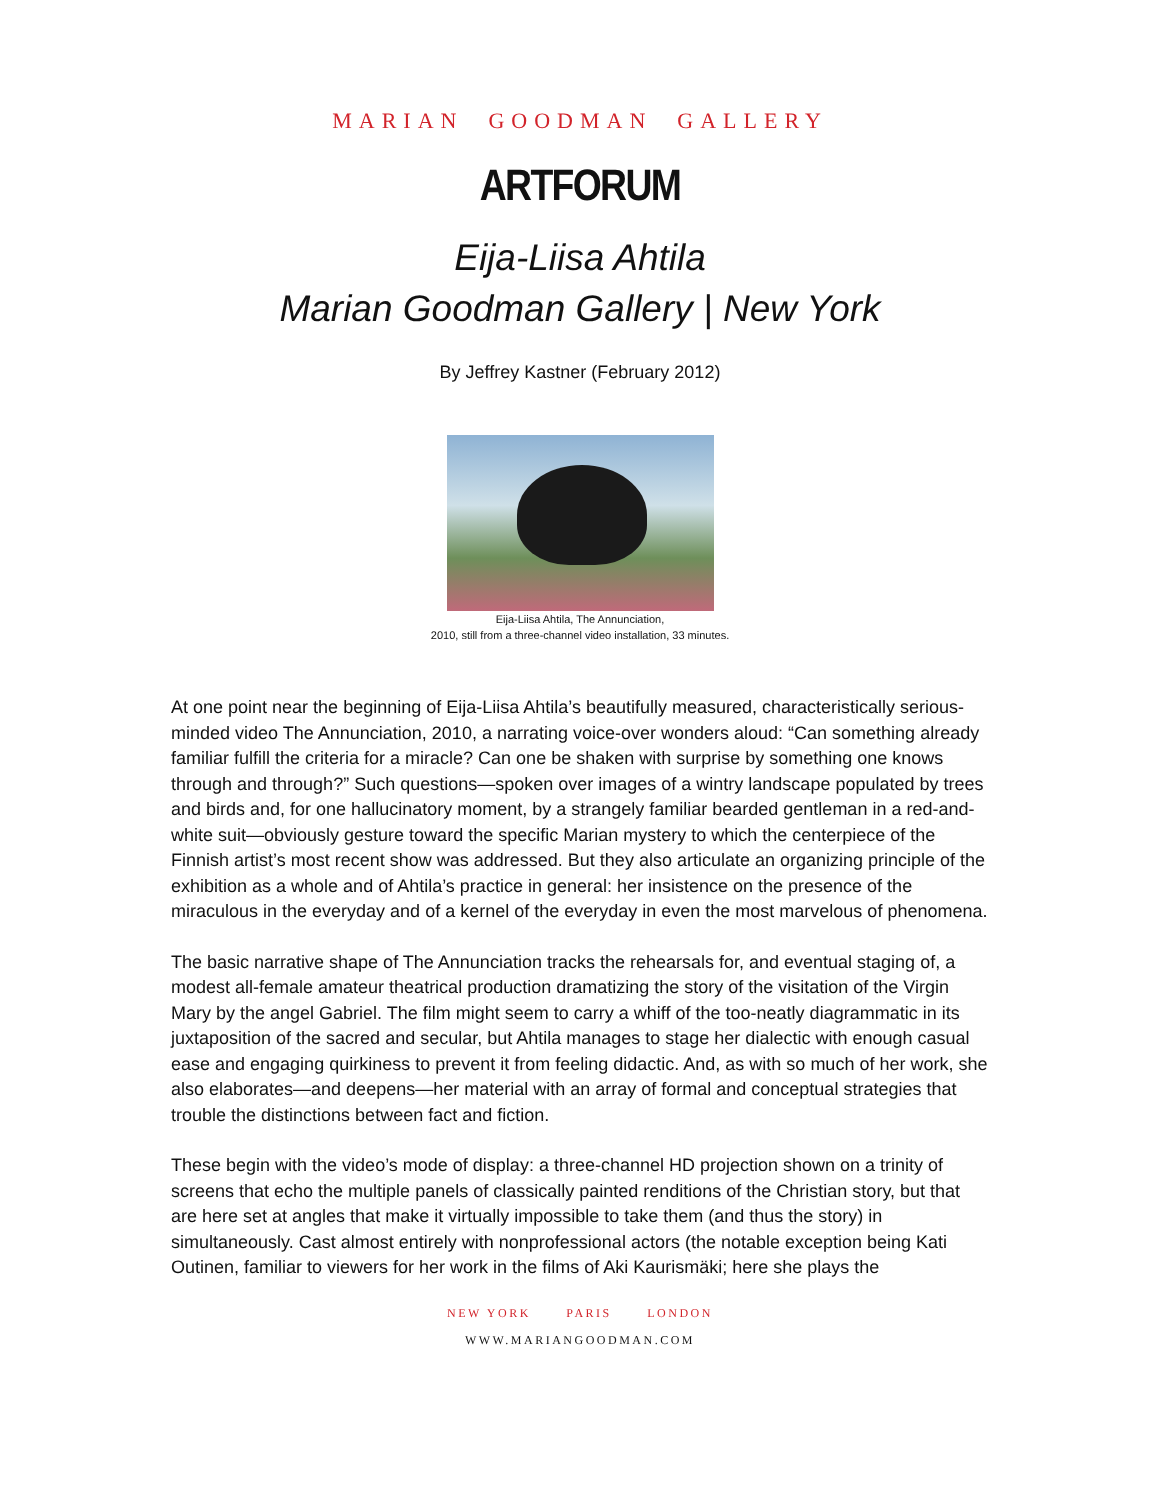MARIAN GOODMAN GALLERY
ARTFORUM
Eija-Liisa Ahtila
Marian Goodman Gallery | New York
By Jeffrey Kastner (February 2012)
Eija-Liisa Ahtila, The Annunciation,
2010, still from a three-channel video installation, 33 minutes.
At one point near the beginning of Eija-Liisa Ahtila’s beautifully measured, characteristically serious-minded video The Annunciation, 2010, a narrating voice-over wonders aloud: “Can something already familiar fulfill the criteria for a miracle? Can one be shaken with surprise by something one knows through and through?” Such questions—spoken over images of a wintry landscape populated by trees and birds and, for one hallucinatory moment, by a strangely familiar bearded gentleman in a red-and-white suit—obviously gesture toward the specific Marian mystery to which the centerpiece of the Finnish artist’s most recent show was addressed. But they also articulate an organizing principle of the exhibition as a whole and of Ahtila’s practice in general: her insistence on the presence of the miraculous in the everyday and of a kernel of the everyday in even the most marvelous of phenomena.
The basic narrative shape of The Annunciation tracks the rehearsals for, and eventual staging of, a modest all-female amateur theatrical production dramatizing the story of the visitation of the Virgin Mary by the angel Gabriel. The film might seem to carry a whiff of the too-neatly diagrammatic in its juxtaposition of the sacred and secular, but Ahtila manages to stage her dialectic with enough casual ease and engaging quirkiness to prevent it from feeling didactic. And, as with so much of her work, she also elaborates—and deepens—her material with an array of formal and conceptual strategies that trouble the distinctions between fact and fiction.
These begin with the video’s mode of display: a three-channel HD projection shown on a trinity of screens that echo the multiple panels of classically painted renditions of the Christian story, but that are here set at angles that make it virtually impossible to take them (and thus the story) in simultaneously. Cast almost entirely with nonprofessional actors (the notable exception being Kati Outinen, familiar to viewers for her work in the films of Aki Kaurismäki; here she plays the
NEW YORK PARIS LONDON
WWW.MARIANGOODMAN.COM